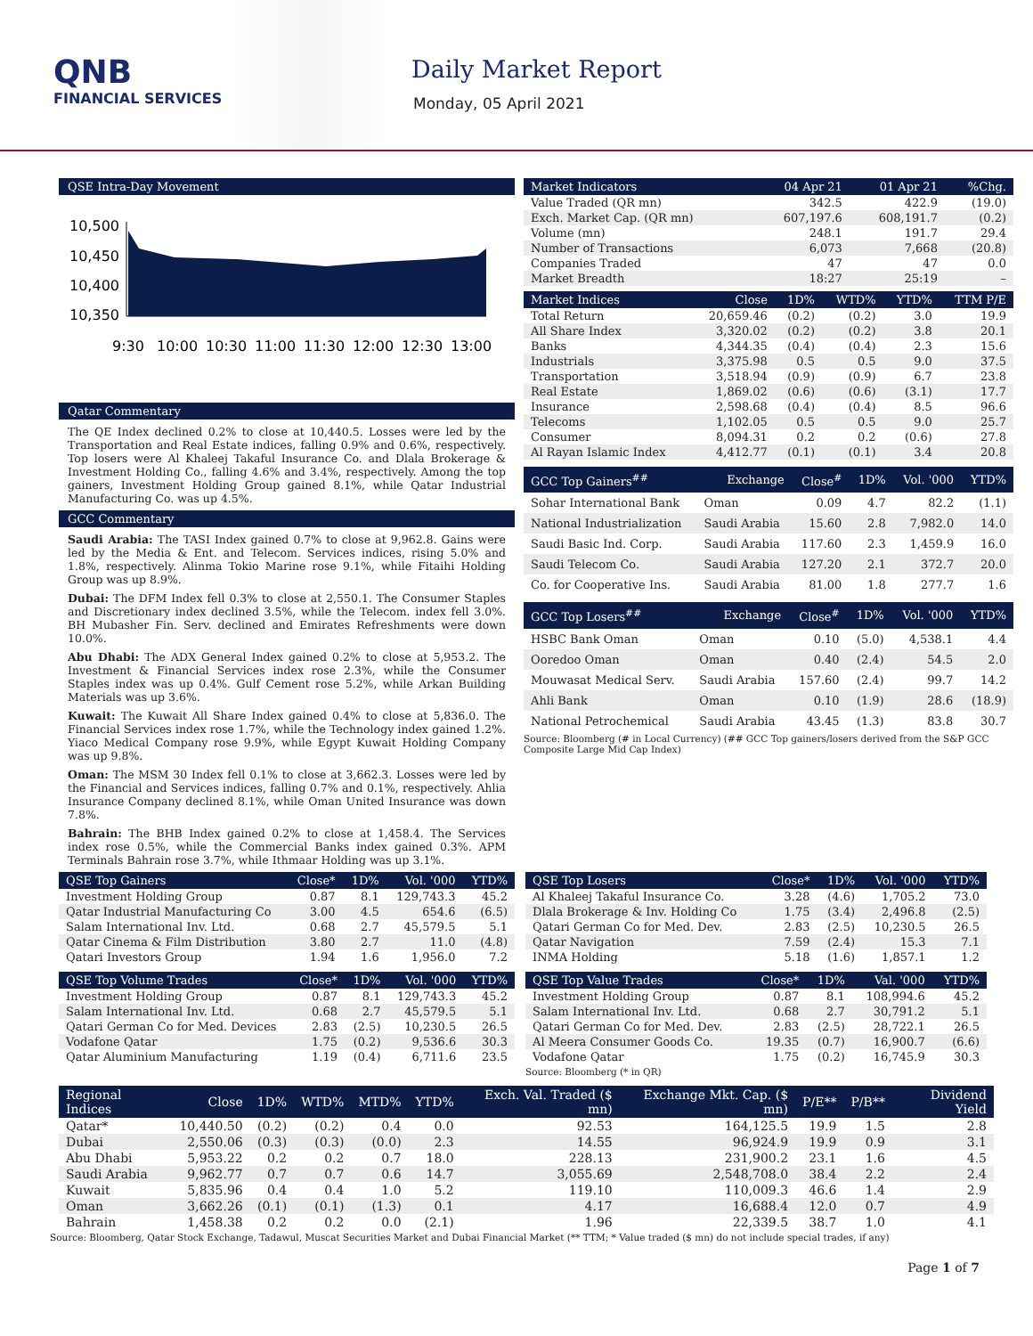QNB
FINANCIAL SERVICES
Daily Market Report
Monday, 05 April 2021
QSE Intra-Day Movement
10,500
10,450
10,400
10,350
9:30
10:00
10:30
11:00
11:30
12:00
12:30
13:00
Qatar Commentary
The QE Index declined 0.2% to close at 10,440.5. Losses were led by the Transportation and Real Estate indices, falling 0.9% and 0.6%, respectively. Top losers were Al Khaleej Takaful Insurance Co. and Dlala Brokerage & Investment Holding Co., falling 4.6% and 3.4%, respectively. Among the top gainers, Investment Holding Group gained 8.1%, while Qatar Industrial Manufacturing Co. was up 4.5%.
GCC Commentary
Saudi Arabia: The TASI Index gained 0.7% to close at 9,962.8. Gains were led by the Media & Ent. and Telecom. Services indices, rising 5.0% and 1.8%, respectively. Alinma Tokio Marine rose 9.1%, while Fitaihi Holding Group was up 8.9%.
Dubai: The DFM Index fell 0.3% to close at 2,550.1. The Consumer Staples and Discretionary index declined 3.5%, while the Telecom. index fell 3.0%. BH Mubasher Fin. Serv. declined and Emirates Refreshments were down 10.0%.
Abu Dhabi: The ADX General Index gained 0.2% to close at 5,953.2. The Investment & Financial Services index rose 2.3%, while the Consumer Staples index was up 0.4%. Gulf Cement rose 5.2%, while Arkan Building Materials was up 3.6%.
Kuwait: The Kuwait All Share Index gained 0.4% to close at 5,836.0. The Financial Services index rose 1.7%, while the Technology index gained 1.2%. Yiaco Medical Company rose 9.9%, while Egypt Kuwait Holding Company was up 9.8%.
Oman: The MSM 30 Index fell 0.1% to close at 3,662.3. Losses were led by the Financial and Services indices, falling 0.7% and 0.1%, respectively. Ahlia Insurance Company declined 8.1%, while Oman United Insurance was down 7.8%.
Bahrain: The BHB Index gained 0.2% to close at 1,458.4. The Services index rose 0.5%, while the Commercial Banks index gained 0.3%. APM Terminals Bahrain rose 3.7%, while Ithmaar Holding was up 3.1%.
| Market Indicators | 04 Apr 21 | 01 Apr 21 | %Chg. |
| --- | --- | --- | --- |
| Value Traded (QR mn) | 342.5 | 422.9 | (19.0) |
| Exch. Market Cap. (QR mn) | 607,197.6 | 608,191.7 | (0.2) |
| Volume (mn) | 248.1 | 191.7 | 29.4 |
| Number of Transactions | 6,073 | 7,668 | (20.8) |
| Companies Traded | 47 | 47 | 0.0 |
| Market Breadth | 18:27 | 25:19 | – |
| Market Indices | Close | 1D% | WTD% | YTD% | TTM P/E |
| --- | --- | --- | --- | --- | --- |
| Total Return | 20,659.46 | (0.2) | (0.2) | 3.0 | 19.9 |
| All Share Index | 3,320.02 | (0.2) | (0.2) | 3.8 | 20.1 |
| Banks | 4,344.35 | (0.4) | (0.4) | 2.3 | 15.6 |
| Industrials | 3,375.98 | 0.5 | 0.5 | 9.0 | 37.5 |
| Transportation | 3,518.94 | (0.9) | (0.9) | 6.7 | 23.8 |
| Real Estate | 1,869.02 | (0.6) | (0.6) | (3.1) | 17.7 |
| Insurance | 2,598.68 | (0.4) | (0.4) | 8.5 | 96.6 |
| Telecoms | 1,102.05 | 0.5 | 0.5 | 9.0 | 25.7 |
| Consumer | 8,094.31 | 0.2 | 0.2 | (0.6) | 27.8 |
| Al Rayan Islamic Index | 4,412.77 | (0.1) | (0.1) | 3.4 | 20.8 |
| GCC Top Gainers<sup>##</sup> | Exchange | Close<sup>#</sup> | 1D% | Vol. '000 | YTD% |
| --- | --- | --- | --- | --- | --- |
| Sohar International Bank | Oman | 0.09 | 4.7 | 82.2 | (1.1) |
| National Industrialization | Saudi Arabia | 15.60 | 2.8 | 7,982.0 | 14.0 |
| Saudi Basic Ind. Corp. | Saudi Arabia | 117.60 | 2.3 | 1,459.9 | 16.0 |
| Saudi Telecom Co. | Saudi Arabia | 127.20 | 2.1 | 372.7 | 20.0 |
| Co. for Cooperative Ins. | Saudi Arabia | 81.00 | 1.8 | 277.7 | 1.6 |
| GCC Top Losers<sup>##</sup> | Exchange | Close<sup>#</sup> | 1D% | Vol. '000 | YTD% |
| --- | --- | --- | --- | --- | --- |
| HSBC Bank Oman | Oman | 0.10 | (5.0) | 4,538.1 | 4.4 |
| Ooredoo Oman | Oman | 0.40 | (2.4) | 54.5 | 2.0 |
| Mouwasat Medical Serv. | Saudi Arabia | 157.60 | (2.4) | 99.7 | 14.2 |
| Ahli Bank | Oman | 0.10 | (1.9) | 28.6 | (18.9) |
| National Petrochemical | Saudi Arabia | 43.45 | (1.3) | 83.8 | 30.7 |
Source: Bloomberg (# in Local Currency) (## GCC Top gainers/losers derived from the S&P GCC Composite Large Mid Cap Index)
| QSE Top Gainers | Close* | 1D% | Vol. '000 | YTD% |
| --- | --- | --- | --- | --- |
| Investment Holding Group | 0.87 | 8.1 | 129,743.3 | 45.2 |
| Qatar Industrial Manufacturing Co | 3.00 | 4.5 | 654.6 | (6.5) |
| Salam International Inv. Ltd. | 0.68 | 2.7 | 45,579.5 | 5.1 |
| Qatar Cinema & Film Distribution | 3.80 | 2.7 | 11.0 | (4.8) |
| Qatari Investors Group | 1.94 | 1.6 | 1,956.0 | 7.2 |
| QSE Top Volume Trades | Close* | 1D% | Vol. '000 | YTD% |
| --- | --- | --- | --- | --- |
| Investment Holding Group | 0.87 | 8.1 | 129,743.3 | 45.2 |
| Salam International Inv. Ltd. | 0.68 | 2.7 | 45,579.5 | 5.1 |
| Qatari German Co for Med. Devices | 2.83 | (2.5) | 10,230.5 | 26.5 |
| Vodafone Qatar | 1.75 | (0.2) | 9,536.6 | 30.3 |
| Qatar Aluminium Manufacturing | 1.19 | (0.4) | 6,711.6 | 23.5 |
| QSE Top Losers | Close* | 1D% | Vol. '000 | YTD% |
| --- | --- | --- | --- | --- |
| Al Khaleej Takaful Insurance Co. | 3.28 | (4.6) | 1,705.2 | 73.0 |
| Dlala Brokerage & Inv. Holding Co | 1.75 | (3.4) | 2,496.8 | (2.5) |
| Qatari German Co for Med. Dev. | 2.83 | (2.5) | 10,230.5 | 26.5 |
| Qatar Navigation | 7.59 | (2.4) | 15.3 | 7.1 |
| INMA Holding | 5.18 | (1.6) | 1,857.1 | 1.2 |
| QSE Top Value Trades | Close* | 1D% | Val. '000 | YTD% |
| --- | --- | --- | --- | --- |
| Investment Holding Group | 0.87 | 8.1 | 108,994.6 | 45.2 |
| Salam International Inv. Ltd. | 0.68 | 2.7 | 30,791.2 | 5.1 |
| Qatari German Co for Med. Dev. | 2.83 | (2.5) | 28,722.1 | 26.5 |
| Al Meera Consumer Goods Co. | 19.35 | (0.7) | 16,900.7 | (6.6) |
| Vodafone Qatar | 1.75 | (0.2) | 16,745.9 | 30.3 |
Source: Bloomberg (* in QR)
| Regional Indices | Close | 1D% | WTD% | MTD% | YTD% | Exch. Val. Traded ($ mn) | Exchange Mkt. Cap. ($ mn) | P/E** | P/B** | Dividend Yield |
| --- | --- | --- | --- | --- | --- | --- | --- | --- | --- | --- |
| Qatar* | 10,440.50 | (0.2) | (0.2) | 0.4 | 0.0 | 92.53 | 164,125.5 | 19.9 | 1.5 | 2.8 |
| Dubai | 2,550.06 | (0.3) | (0.3) | (0.0) | 2.3 | 14.55 | 96,924.9 | 19.9 | 0.9 | 3.1 |
| Abu Dhabi | 5,953.22 | 0.2 | 0.2 | 0.7 | 18.0 | 228.13 | 231,900.2 | 23.1 | 1.6 | 4.5 |
| Saudi Arabia | 9,962.77 | 0.7 | 0.7 | 0.6 | 14.7 | 3,055.69 | 2,548,708.0 | 38.4 | 2.2 | 2.4 |
| Kuwait | 5,835.96 | 0.4 | 0.4 | 1.0 | 5.2 | 119.10 | 110,009.3 | 46.6 | 1.4 | 2.9 |
| Oman | 3,662.26 | (0.1) | (0.1) | (1.3) | 0.1 | 4.17 | 16,688.4 | 12.0 | 0.7 | 4.9 |
| Bahrain | 1,458.38 | 0.2 | 0.2 | 0.0 | (2.1) | 1.96 | 22,339.5 | 38.7 | 1.0 | 4.1 |
Source: Bloomberg, Qatar Stock Exchange, Tadawul, Muscat Securities Market and Dubai Financial Market (** TTM; * Value traded ($ mn) do not include special trades, if any)
Page 1 of 7